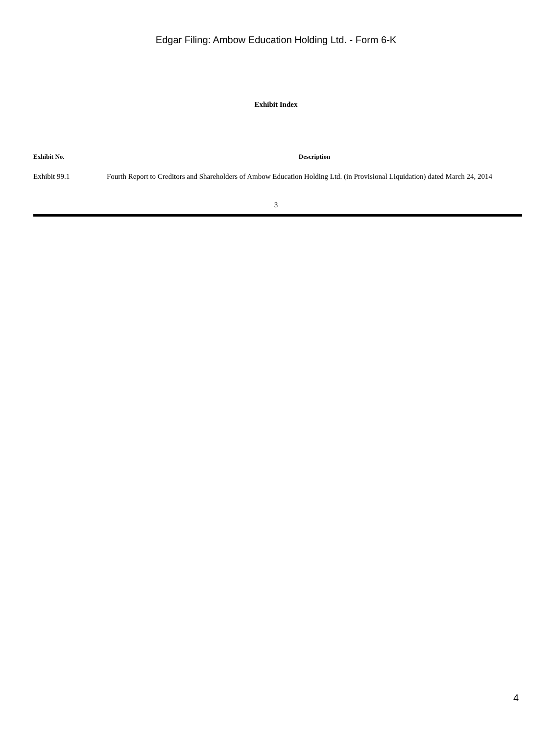Edgar Filing: Ambow Education Holding Ltd. - Form 6-K
Exhibit Index
| Exhibit No. | Description |
| --- | --- |
| Exhibit 99.1 | Fourth Report to Creditors and Shareholders of Ambow Education Holding Ltd. (in Provisional Liquidation) dated March 24, 2014 |
3
4